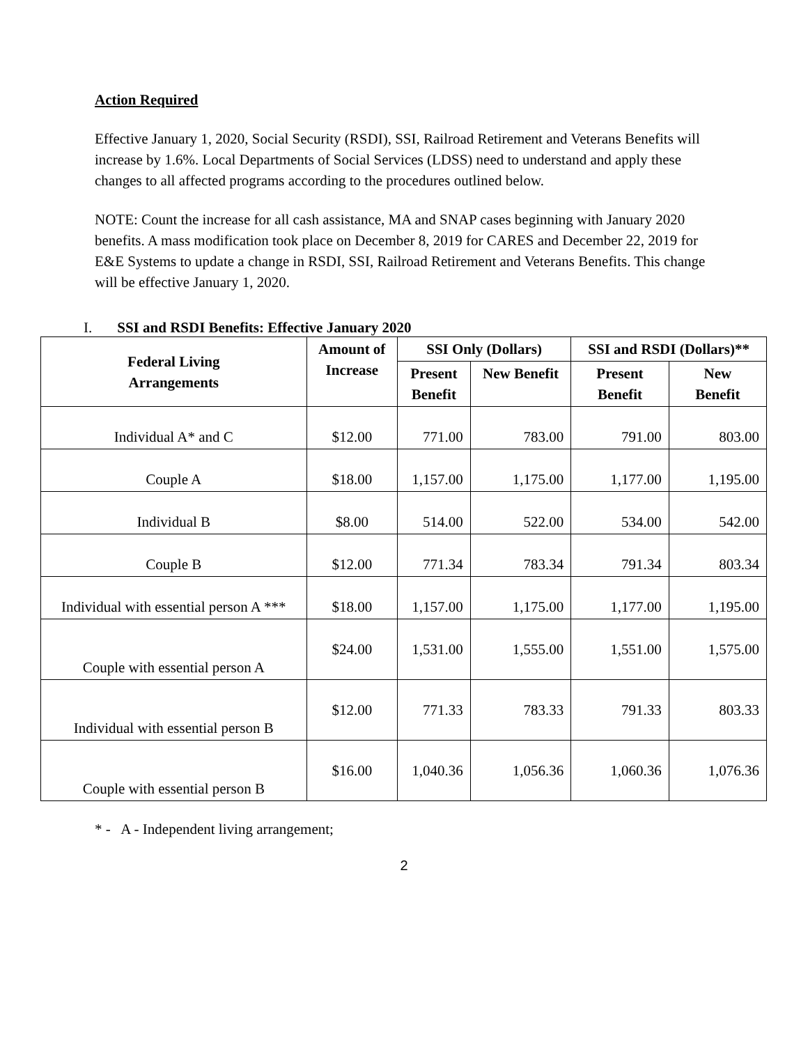Action Required
Effective January 1, 2020, Social Security (RSDI), SSI, Railroad Retirement and Veterans Benefits will increase by 1.6%. Local Departments of Social Services (LDSS) need to understand and apply these changes to all affected programs according to the procedures outlined below.
NOTE: Count the increase for all cash assistance, MA and SNAP cases beginning with January 2020 benefits. A mass modification took place on December 8, 2019 for CARES and December 22, 2019 for E&E Systems to update a change in RSDI, SSI, Railroad Retirement and Veterans Benefits. This change will be effective January 1, 2020.
I. SSI and RSDI Benefits: Effective January 2020
| Federal Living Arrangements | Amount of Increase | SSI Only (Dollars) | | SSI and RSDI (Dollars)** | |
| --- | --- | --- | --- | --- | --- |
| | | Present Benefit | New Benefit | Present Benefit | New Benefit |
| Individual A* and C | $12.00 | 771.00 | 783.00 | 791.00 | 803.00 |
| Couple A | $18.00 | 1,157.00 | 1,175.00 | 1,177.00 | 1,195.00 |
| Individual B | $8.00 | 514.00 | 522.00 | 534.00 | 542.00 |
| Couple B | $12.00 | 771.34 | 783.34 | 791.34 | 803.34 |
| Individual with essential person A *** | $18.00 | 1,157.00 | 1,175.00 | 1,177.00 | 1,195.00 |
| Couple with essential person A | $24.00 | 1,531.00 | 1,555.00 | 1,551.00 | 1,575.00 |
| Individual with essential person B | $12.00 | 771.33 | 783.33 | 791.33 | 803.33 |
| Couple with essential person B | $16.00 | 1,040.36 | 1,056.36 | 1,060.36 | 1,076.36 |
* - A - Independent living arrangement;
2